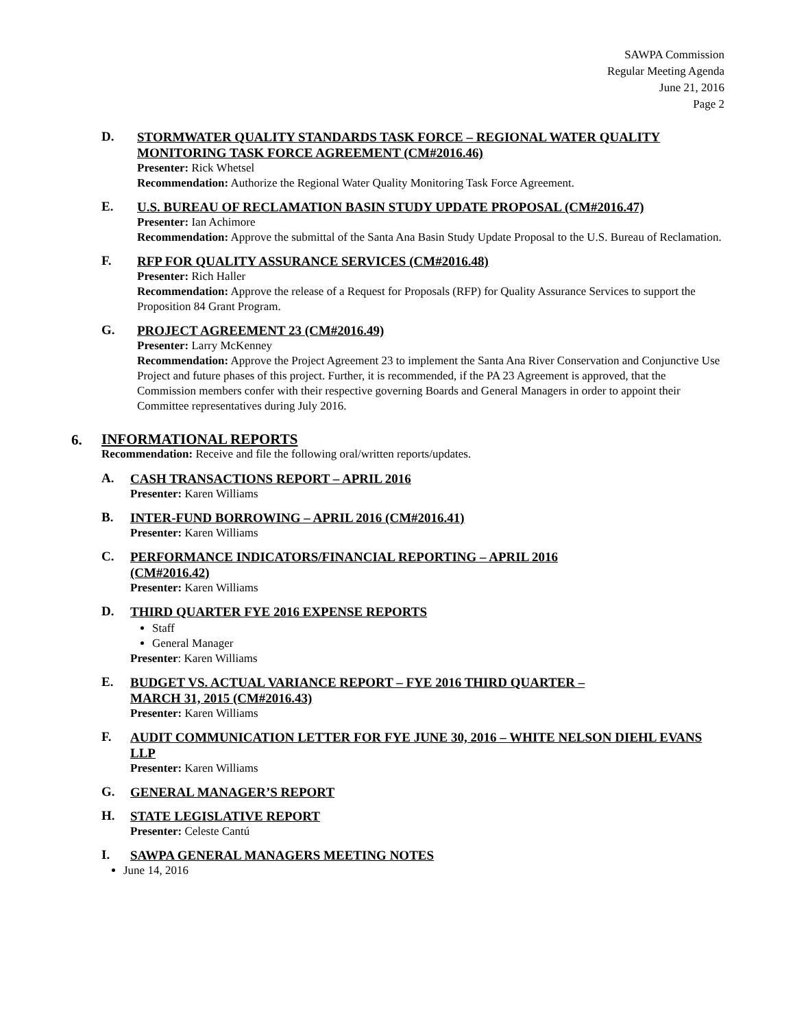SAWPA Commission
Regular Meeting Agenda
June 21, 2016
Page 2
D.
STORMWATER QUALITY STANDARDS TASK FORCE – REGIONAL WATER QUALITY MONITORING TASK FORCE AGREEMENT (CM#2016.46)
Presenter: Rick Whetsel
Recommendation: Authorize the Regional Water Quality Monitoring Task Force Agreement.
E.
U.S. BUREAU OF RECLAMATION BASIN STUDY UPDATE PROPOSAL (CM#2016.47)
Presenter: Ian Achimore
Recommendation: Approve the submittal of the Santa Ana Basin Study Update Proposal to the U.S. Bureau of Reclamation.
F.
RFP FOR QUALITY ASSURANCE SERVICES (CM#2016.48)
Presenter: Rich Haller
Recommendation: Approve the release of a Request for Proposals (RFP) for Quality Assurance Services to support the Proposition 84 Grant Program.
G.
PROJECT AGREEMENT 23 (CM#2016.49)
Presenter: Larry McKenney
Recommendation: Approve the Project Agreement 23 to implement the Santa Ana River Conservation and Conjunctive Use Project and future phases of this project. Further, it is recommended, if the PA 23 Agreement is approved, that the Commission members confer with their respective governing Boards and General Managers in order to appoint their Committee representatives during July 2016.
6.
INFORMATIONAL REPORTS
Recommendation: Receive and file the following oral/written reports/updates.
A.
CASH TRANSACTIONS REPORT – APRIL 2016
Presenter: Karen Williams
B.
INTER-FUND BORROWING – APRIL 2016 (CM#2016.41)
Presenter: Karen Williams
C.
PERFORMANCE INDICATORS/FINANCIAL REPORTING – APRIL 2016
(CM#2016.42)
Presenter: Karen Williams
D.
THIRD QUARTER FYE 2016 EXPENSE REPORTS
Staff
General Manager
Presenter: Karen Williams
E.
BUDGET VS. ACTUAL VARIANCE REPORT – FYE 2016 THIRD QUARTER –
MARCH 31, 2015 (CM#2016.43)
Presenter: Karen Williams
F.
AUDIT COMMUNICATION LETTER FOR FYE JUNE 30, 2016 – WHITE NELSON DIEHL EVANS LLP
Presenter: Karen Williams
G.
GENERAL MANAGER’S REPORT
H.
STATE LEGISLATIVE REPORT
Presenter: Celeste Cantú
I.
SAWPA GENERAL MANAGERS MEETING NOTES
June 14, 2016